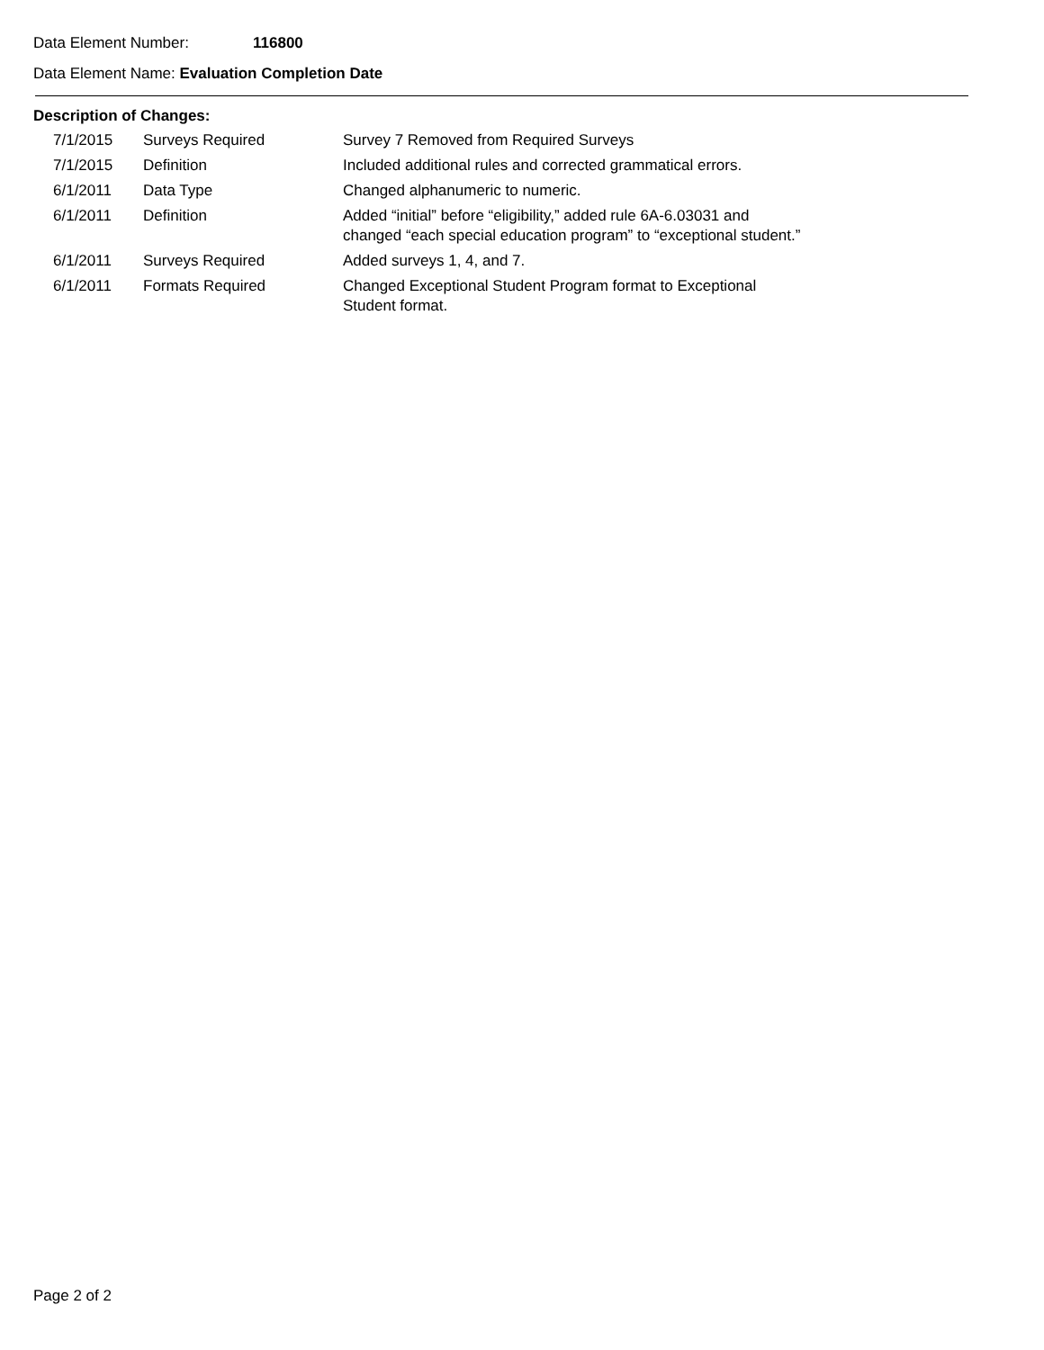Data Element Number: 116800
Data Element Name: Evaluation Completion Date
Description of Changes:
| 7/1/2015 | Surveys Required | Survey 7 Removed from Required Surveys |
| 7/1/2015 | Definition | Included additional rules and corrected grammatical errors. |
| 6/1/2011 | Data Type | Changed alphanumeric to numeric. |
| 6/1/2011 | Definition | Added “initial” before “eligibility,” added rule 6A-6.03031 and changed “each special education program” to “exceptional student.” |
| 6/1/2011 | Surveys Required | Added surveys 1, 4, and 7. |
| 6/1/2011 | Formats Required | Changed Exceptional Student Program format to Exceptional Student format. |
Page 2 of 2